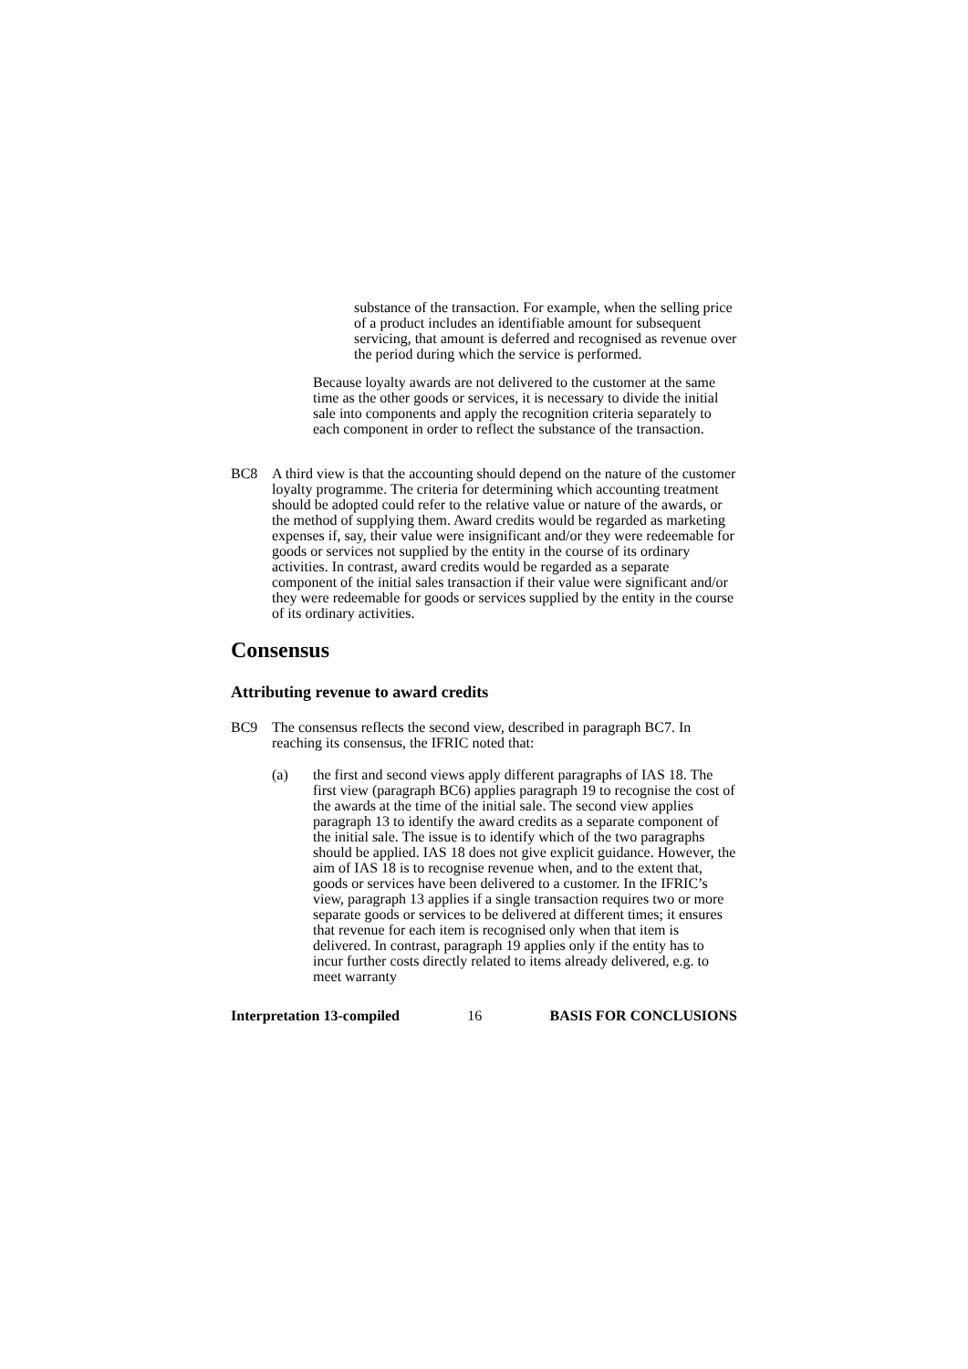substance of the transaction. For example, when the selling price of a product includes an identifiable amount for subsequent servicing, that amount is deferred and recognised as revenue over the period during which the service is performed.
Because loyalty awards are not delivered to the customer at the same time as the other goods or services, it is necessary to divide the initial sale into components and apply the recognition criteria separately to each component in order to reflect the substance of the transaction.
BC8 A third view is that the accounting should depend on the nature of the customer loyalty programme. The criteria for determining which accounting treatment should be adopted could refer to the relative value or nature of the awards, or the method of supplying them. Award credits would be regarded as marketing expenses if, say, their value were insignificant and/or they were redeemable for goods or services not supplied by the entity in the course of its ordinary activities. In contrast, award credits would be regarded as a separate component of the initial sales transaction if their value were significant and/or they were redeemable for goods or services supplied by the entity in the course of its ordinary activities.
Consensus
Attributing revenue to award credits
BC9 The consensus reflects the second view, described in paragraph BC7. In reaching its consensus, the IFRIC noted that:
(a) the first and second views apply different paragraphs of IAS 18. The first view (paragraph BC6) applies paragraph 19 to recognise the cost of the awards at the time of the initial sale. The second view applies paragraph 13 to identify the award credits as a separate component of the initial sale. The issue is to identify which of the two paragraphs should be applied. IAS 18 does not give explicit guidance. However, the aim of IAS 18 is to recognise revenue when, and to the extent that, goods or services have been delivered to a customer. In the IFRIC’s view, paragraph 13 applies if a single transaction requires two or more separate goods or services to be delivered at different times; it ensures that revenue for each item is recognised only when that item is delivered. In contrast, paragraph 19 applies only if the entity has to incur further costs directly related to items already delivered, e.g. to meet warranty
Interpretation 13-compiled 16 BASIS FOR CONCLUSIONS